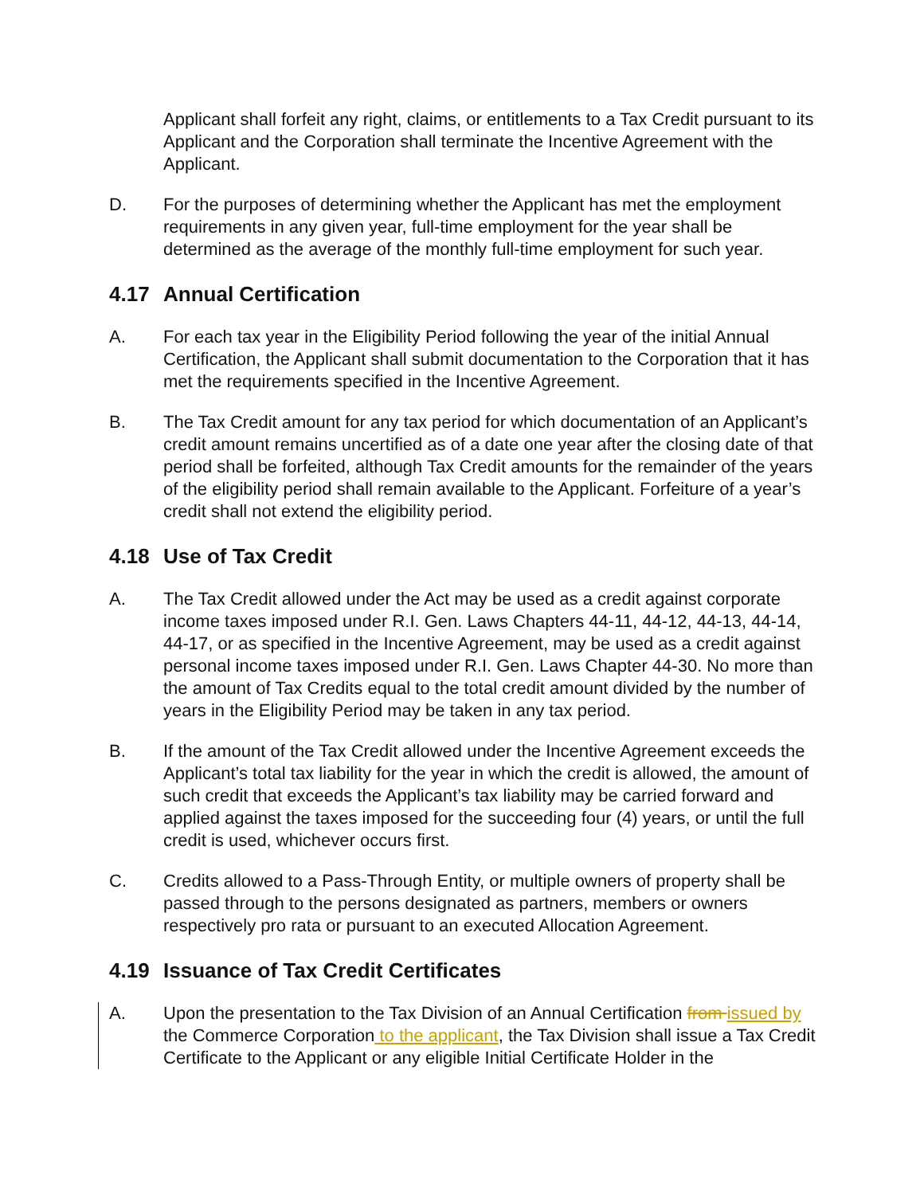Applicant shall forfeit any right, claims, or entitlements to a Tax Credit pursuant to its Applicant and the Corporation shall terminate the Incentive Agreement with the Applicant.
D. For the purposes of determining whether the Applicant has met the employment requirements in any given year, full-time employment for the year shall be determined as the average of the monthly full-time employment for such year.
4.17 Annual Certification
A. For each tax year in the Eligibility Period following the year of the initial Annual Certification, the Applicant shall submit documentation to the Corporation that it has met the requirements specified in the Incentive Agreement.
B. The Tax Credit amount for any tax period for which documentation of an Applicant’s credit amount remains uncertified as of a date one year after the closing date of that period shall be forfeited, although Tax Credit amounts for the remainder of the years of the eligibility period shall remain available to the Applicant. Forfeiture of a year’s credit shall not extend the eligibility period.
4.18 Use of Tax Credit
A. The Tax Credit allowed under the Act may be used as a credit against corporate income taxes imposed under R.I. Gen. Laws Chapters 44-11, 44-12, 44-13, 44-14, 44-17, or as specified in the Incentive Agreement, may be used as a credit against personal income taxes imposed under R.I. Gen. Laws Chapter 44-30. No more than the amount of Tax Credits equal to the total credit amount divided by the number of years in the Eligibility Period may be taken in any tax period.
B. If the amount of the Tax Credit allowed under the Incentive Agreement exceeds the Applicant’s total tax liability for the year in which the credit is allowed, the amount of such credit that exceeds the Applicant’s tax liability may be carried forward and applied against the taxes imposed for the succeeding four (4) years, or until the full credit is used, whichever occurs first.
C. Credits allowed to a Pass-Through Entity, or multiple owners of property shall be passed through to the persons designated as partners, members or owners respectively pro rata or pursuant to an executed Allocation Agreement.
4.19 Issuance of Tax Credit Certificates
A. Upon the presentation to the Tax Division of an Annual Certification from issued by the Commerce Corporation to the applicant, the Tax Division shall issue a Tax Credit Certificate to the Applicant or any eligible Initial Certificate Holder in the